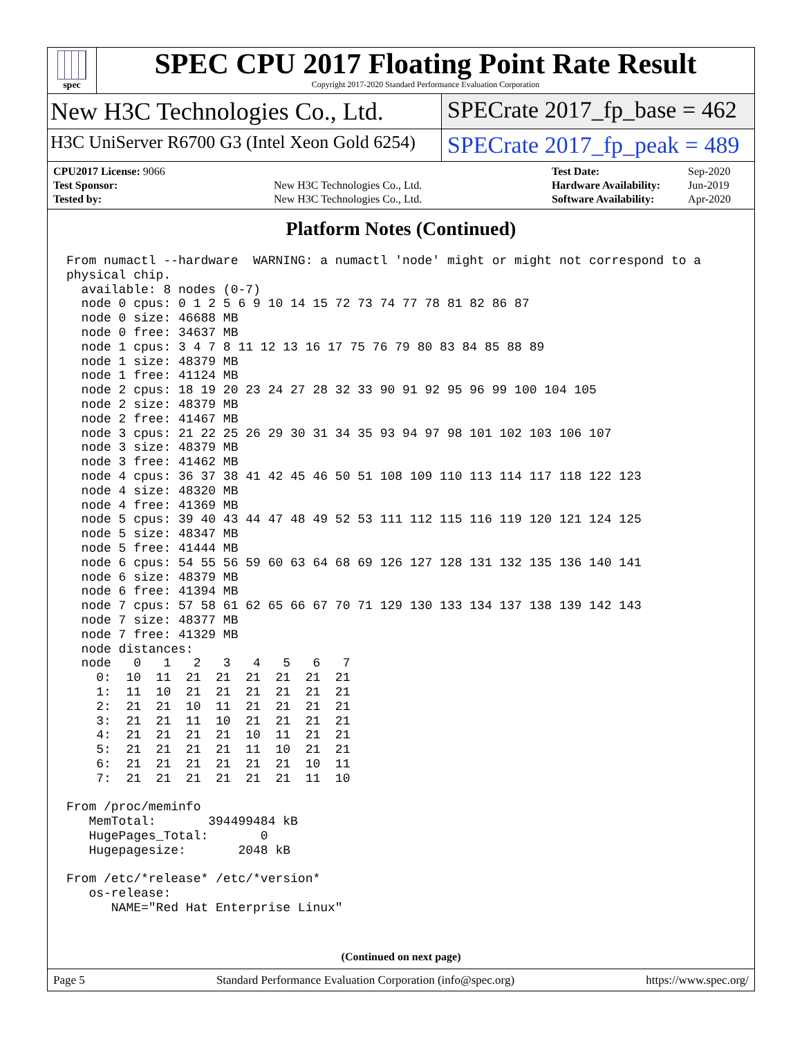spec
SPEC CPU 2017 Floating Point Rate Result
Copyright 2017-2020 Standard Performance Evaluation Corporation
New H3C Technologies Co., Ltd. SPECrate 2017_fp_base = 462
H3C UniServer R6700 G3 (Intel Xeon Gold 6254)
SPECrate 2017_fp_peak = 489
| CPU2017 License: 9066 | |
| Test Sponsor: | New H3C Technologies Co., Ltd. |
| Tested by: | New H3C Technologies Co., Ltd. |
| Test Date: | Sep-2020 |
| Hardware Availability: | Jun-2019 |
| Software Availability: | Apr-2020 |
Platform Notes (Continued)
From numactl --hardware  WARNING: a numactl 'node' might or might not correspond to a
physical chip.
  available: 8 nodes (0-7)
  node 0 cpus: 0 1 2 5 6 9 10 14 15 72 73 74 77 78 81 82 86 87
  node 0 size: 46688 MB
  node 0 free: 34637 MB
  node 1 cpus: 3 4 7 8 11 12 13 16 17 75 76 79 80 83 84 85 88 89
  node 1 size: 48379 MB
  node 1 free: 41124 MB
  node 2 cpus: 18 19 20 23 24 27 28 32 33 90 91 92 95 96 99 100 104 105
  node 2 size: 48379 MB
  node 2 free: 41467 MB
  node 3 cpus: 21 22 25 26 29 30 31 34 35 93 94 97 98 101 102 103 106 107
  node 3 size: 48379 MB
  node 3 free: 41462 MB
  node 4 cpus: 36 37 38 41 42 45 46 50 51 108 109 110 113 114 117 118 122 123
  node 4 size: 48320 MB
  node 4 free: 41369 MB
  node 5 cpus: 39 40 43 44 47 48 49 52 53 111 112 115 116 119 120 121 124 125
  node 5 size: 48347 MB
  node 5 free: 41444 MB
  node 6 cpus: 54 55 56 59 60 63 64 68 69 126 127 128 131 132 135 136 140 141
  node 6 size: 48379 MB
  node 6 free: 41394 MB
  node 7 cpus: 57 58 61 62 65 66 67 70 71 129 130 133 134 137 138 139 142 143
  node 7 size: 48377 MB
  node 7 free: 41329 MB
  node distances:
  node   0   1   2   3   4   5   6   7
    0:  10  11  21  21  21  21  21  21
    1:  11  10  21  21  21  21  21  21
    2:  21  21  10  11  21  21  21  21
    3:  21  21  11  10  21  21  21  21
    4:  21  21  21  21  10  11  21  21
    5:  21  21  21  21  11  10  21  21
    6:  21  21  21  21  21  21  10  11
    7:  21  21  21  21  21  21  11  10

From /proc/meminfo
   MemTotal:       394499484 kB
   HugePages_Total:       0
   Hugepagesize:       2048 kB

From /etc/*release* /etc/*version*
   os-release:
      NAME="Red Hat Enterprise Linux"
(Continued on next page)
Page 5 Standard Performance Evaluation Corporation (info@spec.org) https://www.spec.org/